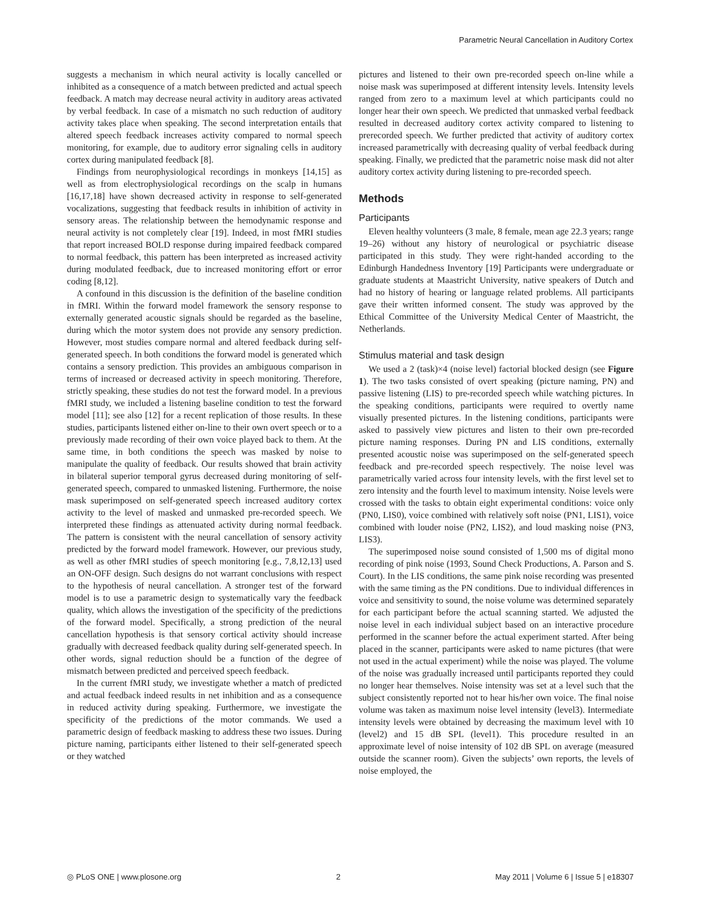Parametric Neural Cancellation in Auditory Cortex
suggests a mechanism in which neural activity is locally cancelled or inhibited as a consequence of a match between predicted and actual speech feedback. A match may decrease neural activity in auditory areas activated by verbal feedback. In case of a mismatch no such reduction of auditory activity takes place when speaking. The second interpretation entails that altered speech feedback increases activity compared to normal speech monitoring, for example, due to auditory error signaling cells in auditory cortex during manipulated feedback [8].
Findings from neurophysiological recordings in monkeys [14,15] as well as from electrophysiological recordings on the scalp in humans [16,17,18] have shown decreased activity in response to self-generated vocalizations, suggesting that feedback results in inhibition of activity in sensory areas. The relationship between the hemodynamic response and neural activity is not completely clear [19]. Indeed, in most fMRI studies that report increased BOLD response during impaired feedback compared to normal feedback, this pattern has been interpreted as increased activity during modulated feedback, due to increased monitoring effort or error coding [8,12].
A confound in this discussion is the definition of the baseline condition in fMRI. Within the forward model framework the sensory response to externally generated acoustic signals should be regarded as the baseline, during which the motor system does not provide any sensory prediction. However, most studies compare normal and altered feedback during self-generated speech. In both conditions the forward model is generated which contains a sensory prediction. This provides an ambiguous comparison in terms of increased or decreased activity in speech monitoring. Therefore, strictly speaking, these studies do not test the forward model. In a previous fMRI study, we included a listening baseline condition to test the forward model [11]; see also [12] for a recent replication of those results. In these studies, participants listened either on-line to their own overt speech or to a previously made recording of their own voice played back to them. At the same time, in both conditions the speech was masked by noise to manipulate the quality of feedback. Our results showed that brain activity in bilateral superior temporal gyrus decreased during monitoring of self-generated speech, compared to unmasked listening. Furthermore, the noise mask superimposed on self-generated speech increased auditory cortex activity to the level of masked and unmasked pre-recorded speech. We interpreted these findings as attenuated activity during normal feedback. The pattern is consistent with the neural cancellation of sensory activity predicted by the forward model framework. However, our previous study, as well as other fMRI studies of speech monitoring [e.g., 7,8,12,13] used an ON-OFF design. Such designs do not warrant conclusions with respect to the hypothesis of neural cancellation. A stronger test of the forward model is to use a parametric design to systematically vary the feedback quality, which allows the investigation of the specificity of the predictions of the forward model. Specifically, a strong prediction of the neural cancellation hypothesis is that sensory cortical activity should increase gradually with decreased feedback quality during self-generated speech. In other words, signal reduction should be a function of the degree of mismatch between predicted and perceived speech feedback.
In the current fMRI study, we investigate whether a match of predicted and actual feedback indeed results in net inhibition and as a consequence in reduced activity during speaking. Furthermore, we investigate the specificity of the predictions of the motor commands. We used a parametric design of feedback masking to address these two issues. During picture naming, participants either listened to their self-generated speech or they watched
pictures and listened to their own pre-recorded speech on-line while a noise mask was superimposed at different intensity levels. Intensity levels ranged from zero to a maximum level at which participants could no longer hear their own speech. We predicted that unmasked verbal feedback resulted in decreased auditory cortex activity compared to listening to prerecorded speech. We further predicted that activity of auditory cortex increased parametrically with decreasing quality of verbal feedback during speaking. Finally, we predicted that the parametric noise mask did not alter auditory cortex activity during listening to pre-recorded speech.
Methods
Participants
Eleven healthy volunteers (3 male, 8 female, mean age 22.3 years; range 19–26) without any history of neurological or psychiatric disease participated in this study. They were right-handed according to the Edinburgh Handedness Inventory [19] Participants were undergraduate or graduate students at Maastricht University, native speakers of Dutch and had no history of hearing or language related problems. All participants gave their written informed consent. The study was approved by the Ethical Committee of the University Medical Center of Maastricht, the Netherlands.
Stimulus material and task design
We used a 2 (task)×4 (noise level) factorial blocked design (see Figure 1). The two tasks consisted of overt speaking (picture naming, PN) and passive listening (LIS) to pre-recorded speech while watching pictures. In the speaking conditions, participants were required to overtly name visually presented pictures. In the listening conditions, participants were asked to passively view pictures and listen to their own pre-recorded picture naming responses. During PN and LIS conditions, externally presented acoustic noise was superimposed on the self-generated speech feedback and pre-recorded speech respectively. The noise level was parametrically varied across four intensity levels, with the first level set to zero intensity and the fourth level to maximum intensity. Noise levels were crossed with the tasks to obtain eight experimental conditions: voice only (PN0, LIS0), voice combined with relatively soft noise (PN1, LIS1), voice combined with louder noise (PN2, LIS2), and loud masking noise (PN3, LIS3).
The superimposed noise sound consisted of 1,500 ms of digital mono recording of pink noise (1993, Sound Check Productions, A. Parson and S. Court). In the LIS conditions, the same pink noise recording was presented with the same timing as the PN conditions. Due to individual differences in voice and sensitivity to sound, the noise volume was determined separately for each participant before the actual scanning started. We adjusted the noise level in each individual subject based on an interactive procedure performed in the scanner before the actual experiment started. After being placed in the scanner, participants were asked to name pictures (that were not used in the actual experiment) while the noise was played. The volume of the noise was gradually increased until participants reported they could no longer hear themselves. Noise intensity was set at a level such that the subject consistently reported not to hear his/her own voice. The final noise volume was taken as maximum noise level intensity (level3). Intermediate intensity levels were obtained by decreasing the maximum level with 10 (level2) and 15 dB SPL (level1). This procedure resulted in an approximate level of noise intensity of 102 dB SPL on average (measured outside the scanner room). Given the subjects’ own reports, the levels of noise employed, the
◎ PLoS ONE | www.plosone.org 2 May 2011 | Volume 6 | Issue 5 | e18307